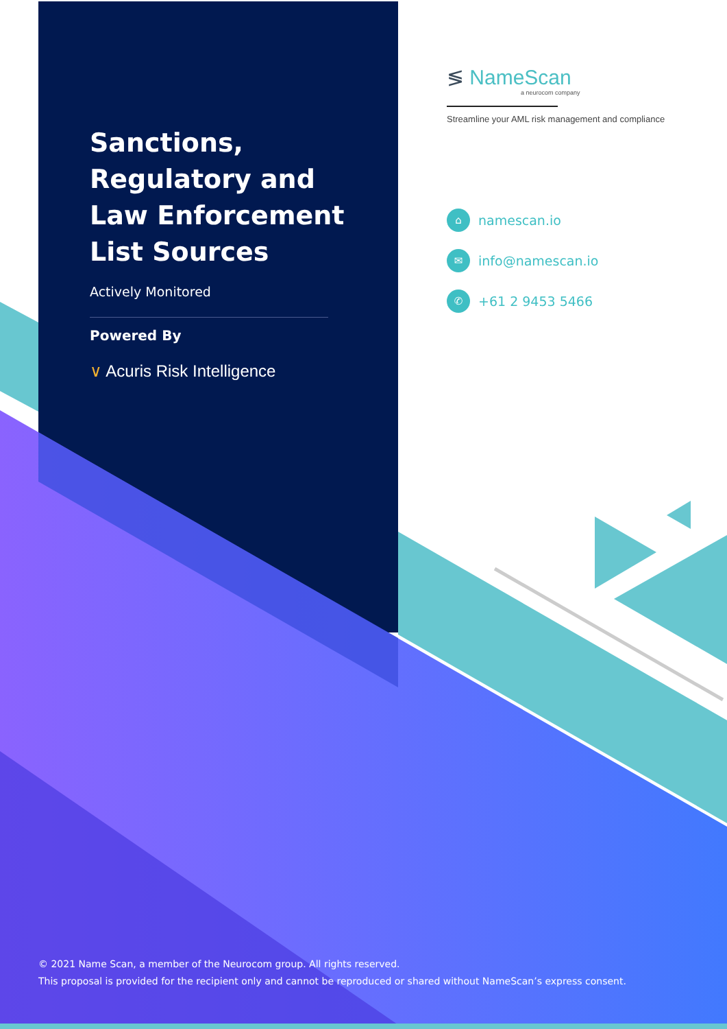Sanctions,
Regulatory and
Law Enforcement
List Sources
Actively Monitored
Powered By
∨ Acuris Risk Intelligence
≶ NameScan
a neurocom company
Streamline your AML risk management and compliance
⌂ namescan.io
✉ info@namescan.io
✆ +61 2 9453 5466
© 2021 Name Scan, a member of the Neurocom group. All rights reserved.
This proposal is provided for the recipient only and cannot be reproduced or shared without NameScan’s express consent.